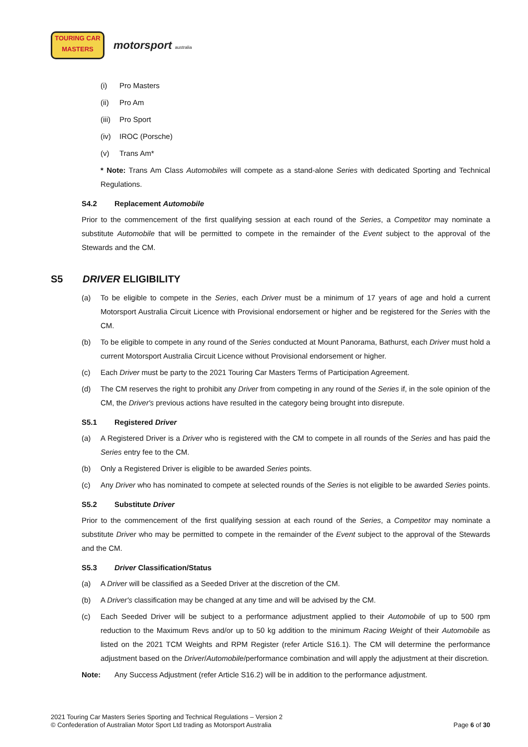TOURING CAR
MASTERS
motorsport australia
(i) Pro Masters
(ii) Pro Am
(iii) Pro Sport
(iv) IROC (Porsche)
(v) Trans Am*
* Note: Trans Am Class Automobiles will compete as a stand-alone Series with dedicated Sporting and Technical Regulations.
S4.2 Replacement Automobile
Prior to the commencement of the first qualifying session at each round of the Series, a Competitor may nominate a substitute Automobile that will be permitted to compete in the remainder of the Event subject to the approval of the Stewards and the CM.
S5 DRIVER ELIGIBILITY
(a) To be eligible to compete in the Series, each Driver must be a minimum of 17 years of age and hold a current Motorsport Australia Circuit Licence with Provisional endorsement or higher and be registered for the Series with the CM.
(b) To be eligible to compete in any round of the Series conducted at Mount Panorama, Bathurst, each Driver must hold a current Motorsport Australia Circuit Licence without Provisional endorsement or higher.
(c) Each Driver must be party to the 2021 Touring Car Masters Terms of Participation Agreement.
(d) The CM reserves the right to prohibit any Driver from competing in any round of the Series if, in the sole opinion of the CM, the Driver's previous actions have resulted in the category being brought into disrepute.
S5.1 Registered Driver
(a) A Registered Driver is a Driver who is registered with the CM to compete in all rounds of the Series and has paid the Series entry fee to the CM.
(b) Only a Registered Driver is eligible to be awarded Series points.
(c) Any Driver who has nominated to compete at selected rounds of the Series is not eligible to be awarded Series points.
S5.2 Substitute Driver
Prior to the commencement of the first qualifying session at each round of the Series, a Competitor may nominate a substitute Driver who may be permitted to compete in the remainder of the Event subject to the approval of the Stewards and the CM.
S5.3 Driver Classification/Status
(a) A Driver will be classified as a Seeded Driver at the discretion of the CM.
(b) A Driver's classification may be changed at any time and will be advised by the CM.
(c) Each Seeded Driver will be subject to a performance adjustment applied to their Automobile of up to 500 rpm reduction to the Maximum Revs and/or up to 50 kg addition to the minimum Racing Weight of their Automobile as listed on the 2021 TCM Weights and RPM Register (refer Article S16.1). The CM will determine the performance adjustment based on the Driver/Automobile/performance combination and will apply the adjustment at their discretion.
Note: Any Success Adjustment (refer Article S16.2) will be in addition to the performance adjustment.
2021 Touring Car Masters Series Sporting and Technical Regulations – Version 2
© Confederation of Australian Motor Sport Ltd trading as Motorsport Australia
Page 6 of 30